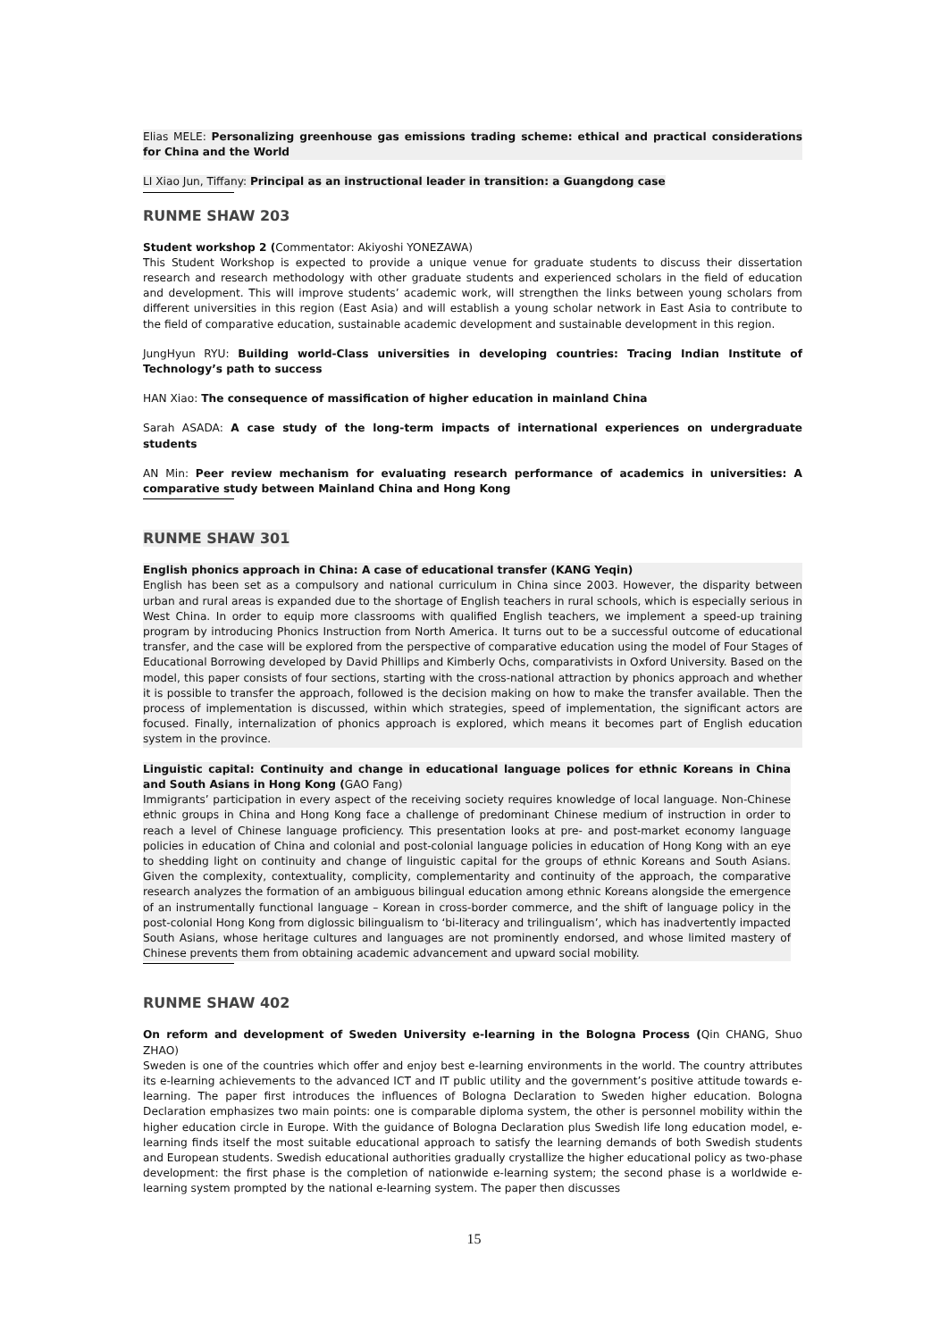Elias MELE: Personalizing greenhouse gas emissions trading scheme: ethical and practical considerations for China and the World
LI Xiao Jun, Tiffany: Principal as an instructional leader in transition: a Guangdong case
RUNME SHAW 203
Student workshop 2 (Commentator: Akiyoshi YONEZAWA)
This Student Workshop is expected to provide a unique venue for graduate students to discuss their dissertation research and research methodology with other graduate students and experienced scholars in the field of education and development. This will improve students’ academic work, will strengthen the links between young scholars from different universities in this region (East Asia) and will establish a young scholar network in East Asia to contribute to the field of comparative education, sustainable academic development and sustainable development in this region.
JungHyun RYU: Building world-Class universities in developing countries: Tracing Indian Institute of Technology’s path to success
HAN Xiao: The consequence of massification of higher education in mainland China
Sarah ASADA: A case study of the long-term impacts of international experiences on undergraduate students
AN Min: Peer review mechanism for evaluating research performance of academics in universities: A comparative study between Mainland China and Hong Kong
RUNME SHAW 301
English phonics approach in China: A case of educational transfer (KANG Yeqin)
English has been set as a compulsory and national curriculum in China since 2003. However, the disparity between urban and rural areas is expanded due to the shortage of English teachers in rural schools, which is especially serious in West China. In order to equip more classrooms with qualified English teachers, we implement a speed-up training program by introducing Phonics Instruction from North America. It turns out to be a successful outcome of educational transfer, and the case will be explored from the perspective of comparative education using the model of Four Stages of Educational Borrowing developed by David Phillips and Kimberly Ochs, comparativists in Oxford University. Based on the model, this paper consists of four sections, starting with the cross-national attraction by phonics approach and whether it is possible to transfer the approach, followed is the decision making on how to make the transfer available. Then the process of implementation is discussed, within which strategies, speed of implementation, the significant actors are focused. Finally, internalization of phonics approach is explored, which means it becomes part of English education system in the province.
Linguistic capital: Continuity and change in educational language polices for ethnic Koreans in China and South Asians in Hong Kong (GAO Fang)
Immigrants’ participation in every aspect of the receiving society requires knowledge of local language. Non-Chinese ethnic groups in China and Hong Kong face a challenge of predominant Chinese medium of instruction in order to reach a level of Chinese language proficiency. This presentation looks at pre- and post-market economy language policies in education of China and colonial and post-colonial language policies in education of Hong Kong with an eye to shedding light on continuity and change of linguistic capital for the groups of ethnic Koreans and South Asians. Given the complexity, contextuality, complicity, complementarity and continuity of the approach, the comparative research analyzes the formation of an ambiguous bilingual education among ethnic Koreans alongside the emergence of an instrumentally functional language – Korean in cross-border commerce, and the shift of language policy in the post-colonial Hong Kong from diglossic bilingualism to ‘bi-literacy and trilingualism’, which has inadvertently impacted South Asians, whose heritage cultures and languages are not prominently endorsed, and whose limited mastery of Chinese prevents them from obtaining academic advancement and upward social mobility.
RUNME SHAW 402
On reform and development of Sweden University e-learning in the Bologna Process (Qin CHANG, Shuo ZHAO)
Sweden is one of the countries which offer and enjoy best e-learning environments in the world. The country attributes its e-learning achievements to the advanced ICT and IT public utility and the government’s positive attitude towards e-learning. The paper first introduces the influences of Bologna Declaration to Sweden higher education. Bologna Declaration emphasizes two main points: one is comparable diploma system, the other is personnel mobility within the higher education circle in Europe. With the guidance of Bologna Declaration plus Swedish life long education model, e-learning finds itself the most suitable educational approach to satisfy the learning demands of both Swedish students and European students. Swedish educational authorities gradually crystallize the higher educational policy as two-phase development: the first phase is the completion of nationwide e-learning system; the second phase is a worldwide e-learning system prompted by the national e-learning system. The paper then discusses
15